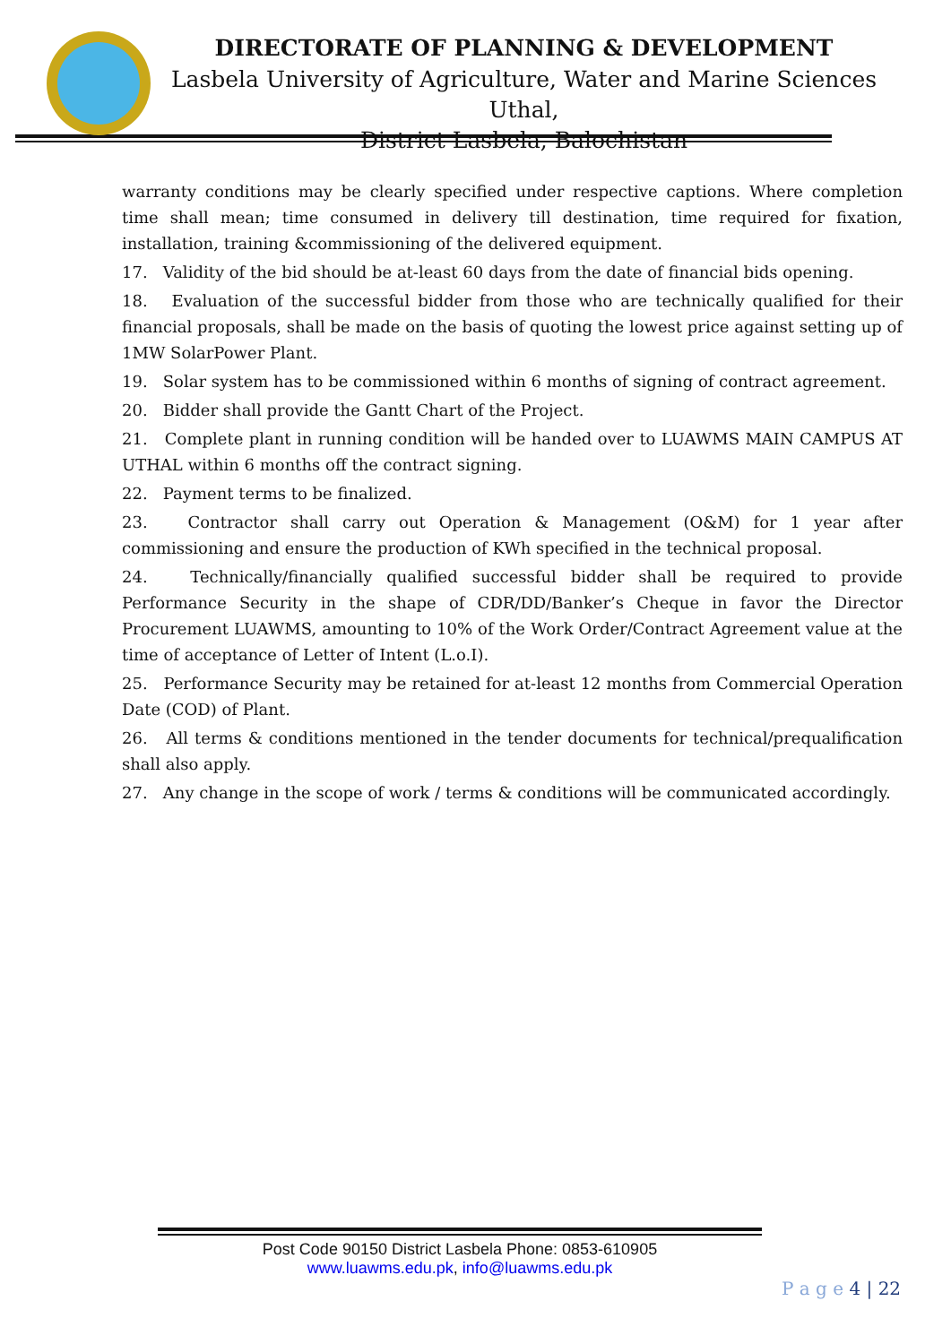DIRECTORATE OF PLANNING & DEVELOPMENT
Lasbela University of Agriculture, Water and Marine Sciences Uthal,
District Lasbela, Balochistan
warranty conditions may be clearly specified under respective captions. Where completion time shall mean; time consumed in delivery till destination, time required for fixation, installation, training &commissioning of the delivered equipment.
17. Validity of the bid should be at-least 60 days from the date of financial bids opening.
18. Evaluation of the successful bidder from those who are technically qualified for their financial proposals, shall be made on the basis of quoting the lowest price against setting up of 1MW SolarPower Plant.
19. Solar system has to be commissioned within 6 months of signing of contract agreement.
20. Bidder shall provide the Gantt Chart of the Project.
21. Complete plant in running condition will be handed over to LUAWMS MAIN CAMPUS AT UTHAL within 6 months off the contract signing.
22. Payment terms to be finalized.
23. Contractor shall carry out Operation & Management (O&M) for 1 year after commissioning and ensure the production of KWh specified in the technical proposal.
24. Technically/financially qualified successful bidder shall be required to provide Performance Security in the shape of CDR/DD/Banker’s Cheque in favor the Director Procurement LUAWMS, amounting to 10% of the Work Order/Contract Agreement value at the time of acceptance of Letter of Intent (L.o.I).
25. Performance Security may be retained for at-least 12 months from Commercial Operation Date (COD) of Plant.
26. All terms & conditions mentioned in the tender documents for technical/prequalification shall also apply.
27. Any change in the scope of work / terms & conditions will be communicated accordingly.
Post Code 90150 District Lasbela Phone: 0853-610905
www.luawms.edu.pk, info@luawms.edu.pk
P a g e 4 | 22